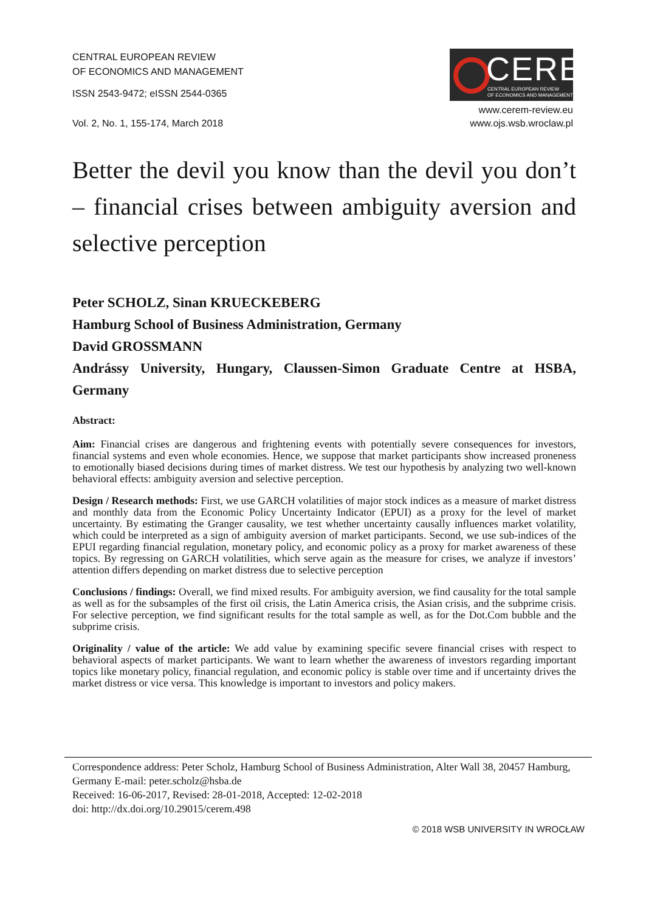CENTRAL EUROPEAN REVIEW
OF ECONOMICS AND MANAGEMENT
ISSN 2543-9472; eISSN 2544-0365
Vol. 2, No. 1, 155-174, March 2018
CEREM
CENTRAL EUROPEAN REVIEW
OF ECONOMICS AND MANAGEMENT
www.cerem-review.eu
www.ojs.wsb.wroclaw.pl
Better the devil you know than the devil you don’t – financial crises between ambiguity aversion and selective perception
Peter SCHOLZ, Sinan KRUECKEBERG
Hamburg School of Business Administration, Germany
David GROSSMANN
Andrássy University, Hungary, Claussen-Simon Graduate Centre at HSBA, Germany
Abstract:
Aim: Financial crises are dangerous and frightening events with potentially severe consequences for investors, financial systems and even whole economies. Hence, we suppose that market participants show increased proneness to emotionally biased decisions during times of market distress. We test our hypothesis by analyzing two well-known behavioral effects: ambiguity aversion and selective perception.
Design / Research methods: First, we use GARCH volatilities of major stock indices as a measure of market distress and monthly data from the Economic Policy Uncertainty Indicator (EPUI) as a proxy for the level of market uncertainty. By estimating the Granger causality, we test whether uncertainty causally influences market volatility, which could be interpreted as a sign of ambiguity aversion of market participants. Second, we use sub-indices of the EPUI regarding financial regulation, monetary policy, and economic policy as a proxy for market awareness of these topics. By regressing on GARCH volatilities, which serve again as the measure for crises, we analyze if investors’ attention differs depending on market distress due to selective perception
Conclusions / findings: Overall, we find mixed results. For ambiguity aversion, we find causality for the total sample as well as for the subsamples of the first oil crisis, the Latin America crisis, the Asian crisis, and the subprime crisis. For selective perception, we find significant results for the total sample as well, as for the Dot.Com bubble and the subprime crisis.
Originality / value of the article: We add value by examining specific severe financial crises with respect to behavioral aspects of market participants. We want to learn whether the awareness of investors regarding important topics like monetary policy, financial regulation, and economic policy is stable over time and if uncertainty drives the market distress or vice versa. This knowledge is important to investors and policy makers.
Correspondence address: Peter Scholz, Hamburg School of Business Administration, Alter Wall 38, 20457 Hamburg, Germany E-mail: peter.scholz@hsba.de
Received: 16-06-2017, Revised: 28-01-2018, Accepted: 12-02-2018
doi: http://dx.doi.org/10.29015/cerem.498
© 2018 WSB UNIVERSITY IN WROCŁAW